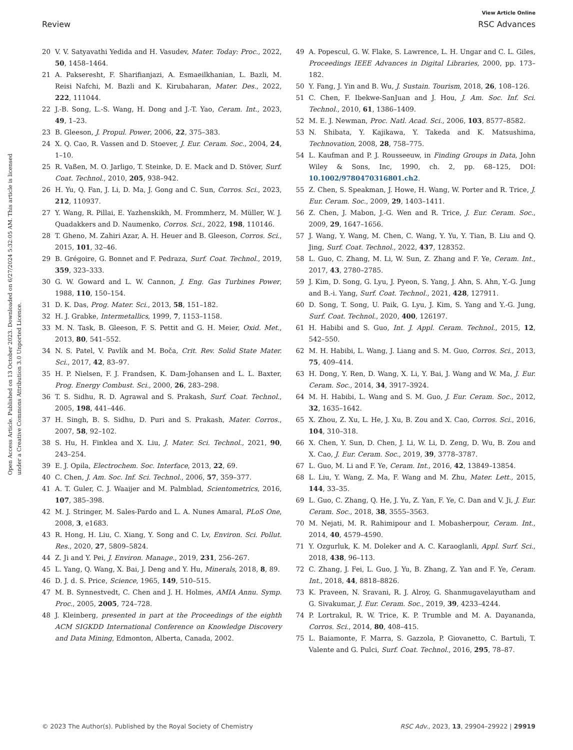View Article Online
Review RSC Advances
Open Access Article. Published on 13 October 2023. Downloaded on 6/27/2024 5:32:05 AM. This article is licensed under a Creative Commons Attribution 3.0 Unported Licence.
20 V. V. Satyavathi Yedida and H. Vasudev, Mater. Today: Proc., 2022, 50, 1458–1464.
21 A. Pakseresht, F. Sharifianjazi, A. Esmaeilkhanian, L. Bazli, M. Reisi Nafchi, M. Bazli and K. Kirubaharan, Mater. Des., 2022, 222, 111044.
22 J.-B. Song, L.-S. Wang, H. Dong and J.-T. Yao, Ceram. Int., 2023, 49, 1–23.
23 B. Gleeson, J. Propul. Power, 2006, 22, 375–383.
24 X. Q. Cao, R. Vassen and D. Stoever, J. Eur. Ceram. Soc., 2004, 24, 1–10.
25 R. Vaßen, M. O. Jarligo, T. Steinke, D. E. Mack and D. Stöver, Surf. Coat. Technol., 2010, 205, 938–942.
26 H. Yu, Q. Fan, J. Li, D. Ma, J. Gong and C. Sun, Corros. Sci., 2023, 212, 110937.
27 Y. Wang, R. Pillai, E. Yazhenskikh, M. Frommherz, M. Müller, W. J. Quadakkers and D. Naumenko, Corros. Sci., 2022, 198, 110146.
28 T. Gheno, M. Zahiri Azar, A. H. Heuer and B. Gleeson, Corros. Sci., 2015, 101, 32–46.
29 B. Grégoire, G. Bonnet and F. Pedraza, Surf. Coat. Technol., 2019, 359, 323–333.
30 G. W. Goward and L. W. Cannon, J. Eng. Gas Turbines Power, 1988, 110, 150–154.
31 D. K. Das, Prog. Mater. Sci., 2013, 58, 151–182.
32 H. J. Grabke, Intermetallics, 1999, 7, 1153–1158.
33 M. N. Task, B. Gleeson, F. S. Pettit and G. H. Meier, Oxid. Met., 2013, 80, 541–552.
34 N. S. Patel, V. Pavlík and M. Boča, Crit. Rev. Solid State Mater. Sci., 2017, 42, 83–97.
35 H. P. Nielsen, F. J. Frandsen, K. Dam-Johansen and L. L. Baxter, Prog. Energy Combust. Sci., 2000, 26, 283–298.
36 T. S. Sidhu, R. D. Agrawal and S. Prakash, Surf. Coat. Technol., 2005, 198, 441–446.
37 H. Singh, B. S. Sidhu, D. Puri and S. Prakash, Mater. Corros., 2007, 58, 92–102.
38 S. Hu, H. Finklea and X. Liu, J. Mater. Sci. Technol., 2021, 90, 243–254.
39 E. J. Opila, Electrochem. Soc. Interface, 2013, 22, 69.
40 C. Chen, J. Am. Soc. Inf. Sci. Technol., 2006, 57, 359–377.
41 A. T. Guler, C. J. Waaijer and M. Palmblad, Scientometrics, 2016, 107, 385–398.
42 M. J. Stringer, M. Sales-Pardo and L. A. Nunes Amaral, PLoS One, 2008, 3, e1683.
43 R. Hong, H. Liu, C. Xiang, Y. Song and C. Lv, Environ. Sci. Pollut. Res., 2020, 27, 5809–5824.
44 Z. Ji and Y. Pei, J. Environ. Manage., 2019, 231, 256–267.
45 L. Yang, Q. Wang, X. Bai, J. Deng and Y. Hu, Minerals, 2018, 8, 89.
46 D. J. d. S. Price, Science, 1965, 149, 510–515.
47 M. B. Synnestvedt, C. Chen and J. H. Holmes, AMIA Annu. Symp. Proc., 2005, 2005, 724–728.
48 J. Kleinberg, presented in part at the Proceedings of the eighth ACM SIGKDD International Conference on Knowledge Discovery and Data Mining, Edmonton, Alberta, Canada, 2002.
49 A. Popescul, G. W. Flake, S. Lawrence, L. H. Ungar and C. L. Giles, Proceedings IEEE Advances in Digital Libraries, 2000, pp. 173–182.
50 Y. Fang, J. Yin and B. Wu, J. Sustain. Tourism, 2018, 26, 108–126.
51 C. Chen, F. Ibekwe-SanJuan and J. Hou, J. Am. Soc. Inf. Sci. Technol., 2010, 61, 1386–1409.
52 M. E. J. Newman, Proc. Natl. Acad. Sci., 2006, 103, 8577–8582.
53 N. Shibata, Y. Kajikawa, Y. Takeda and K. Matsushima, Technovation, 2008, 28, 758–775.
54 L. Kaufman and P. J. Rousseeuw, in Finding Groups in Data, John Wiley & Sons, Inc, 1990, ch. 2, pp. 68–125, DOI: 10.1002/9780470316801.ch2.
55 Z. Chen, S. Speakman, J. Howe, H. Wang, W. Porter and R. Trice, J. Eur. Ceram. Soc., 2009, 29, 1403–1411.
56 Z. Chen, J. Mabon, J.-G. Wen and R. Trice, J. Eur. Ceram. Soc., 2009, 29, 1647–1656.
57 J. Wang, Y. Wang, M. Chen, C. Wang, Y. Yu, Y. Tian, B. Liu and Q. Jing, Surf. Coat. Technol., 2022, 437, 128352.
58 L. Guo, C. Zhang, M. Li, W. Sun, Z. Zhang and F. Ye, Ceram. Int., 2017, 43, 2780–2785.
59 J. Kim, D. Song, G. Lyu, J. Pyeon, S. Yang, J. Ahn, S. Ahn, Y.-G. Jung and B.-i. Yang, Surf. Coat. Technol., 2021, 428, 127911.
60 D. Song, T. Song, U. Paik, G. Lyu, J. Kim, S. Yang and Y.-G. Jung, Surf. Coat. Technol., 2020, 400, 126197.
61 H. Habibi and S. Guo, Int. J. Appl. Ceram. Technol., 2015, 12, 542–550.
62 M. H. Habibi, L. Wang, J. Liang and S. M. Guo, Corros. Sci., 2013, 75, 409–414.
63 H. Dong, Y. Ren, D. Wang, X. Li, Y. Bai, J. Wang and W. Ma, J. Eur. Ceram. Soc., 2014, 34, 3917–3924.
64 M. H. Habibi, L. Wang and S. M. Guo, J. Eur. Ceram. Soc., 2012, 32, 1635–1642.
65 X. Zhou, Z. Xu, L. He, J. Xu, B. Zou and X. Cao, Corros. Sci., 2016, 104, 310–318.
66 X. Chen, Y. Sun, D. Chen, J. Li, W. Li, D. Zeng, D. Wu, B. Zou and X. Cao, J. Eur. Ceram. Soc., 2019, 39, 3778–3787.
67 L. Guo, M. Li and F. Ye, Ceram. Int., 2016, 42, 13849–13854.
68 L. Liu, Y. Wang, Z. Ma, F. Wang and M. Zhu, Mater. Lett., 2015, 144, 33–35.
69 L. Guo, C. Zhang, Q. He, J. Yu, Z. Yan, F. Ye, C. Dan and V. Ji, J. Eur. Ceram. Soc., 2018, 38, 3555–3563.
70 M. Nejati, M. R. Rahimipour and I. Mobasherpour, Ceram. Int., 2014, 40, 4579–4590.
71 Y. Ozgurluk, K. M. Doleker and A. C. Karaoglanli, Appl. Surf. Sci., 2018, 438, 96–113.
72 C. Zhang, J. Fei, L. Guo, J. Yu, B. Zhang, Z. Yan and F. Ye, Ceram. Int., 2018, 44, 8818–8826.
73 K. Praveen, N. Sravani, R. J. Alroy, G. Shanmugavelayutham and G. Sivakumar, J. Eur. Ceram. Soc., 2019, 39, 4233–4244.
74 P. Lortrakul, R. W. Trice, K. P. Trumble and M. A. Dayananda, Corros. Sci., 2014, 80, 408–415.
75 L. Baiamonte, F. Marra, S. Gazzola, P. Giovanetto, C. Bartuli, T. Valente and G. Pulci, Surf. Coat. Technol., 2016, 295, 78–87.
© 2023 The Author(s). Published by the Royal Society of Chemistry RSC Adv., 2023, 13, 29904–29922 | 29919